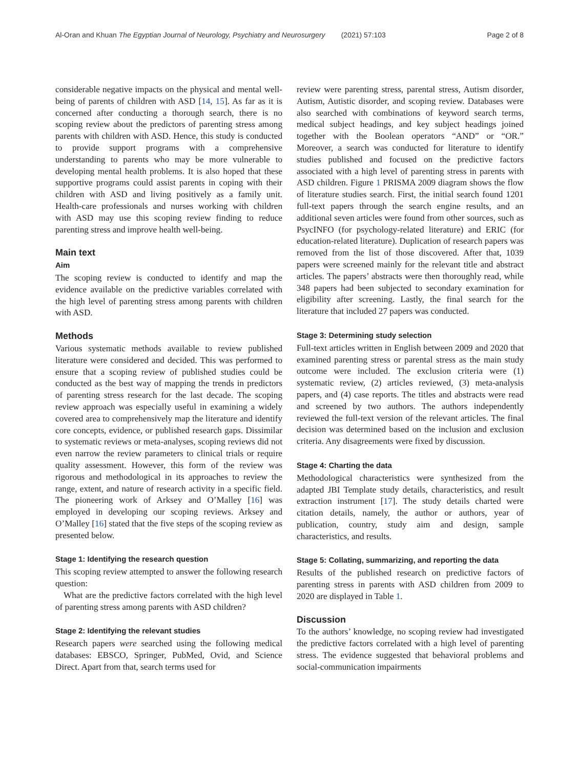Al-Oran and Khuan The Egyptian Journal of Neurology, Psychiatry and Neurosurgery (2021) 57:103 Page 2 of 8
considerable negative impacts on the physical and mental well-being of parents of children with ASD [14, 15]. As far as it is concerned after conducting a thorough search, there is no scoping review about the predictors of parenting stress among parents with children with ASD. Hence, this study is conducted to provide support programs with a comprehensive understanding to parents who may be more vulnerable to developing mental health problems. It is also hoped that these supportive programs could assist parents in coping with their children with ASD and living positively as a family unit. Health-care professionals and nurses working with children with ASD may use this scoping review finding to reduce parenting stress and improve health well-being.
Main text
Aim
The scoping review is conducted to identify and map the evidence available on the predictive variables correlated with the high level of parenting stress among parents with children with ASD.
Methods
Various systematic methods available to review published literature were considered and decided. This was performed to ensure that a scoping review of published studies could be conducted as the best way of mapping the trends in predictors of parenting stress research for the last decade. The scoping review approach was especially useful in examining a widely covered area to comprehensively map the literature and identify core concepts, evidence, or published research gaps. Dissimilar to systematic reviews or meta-analyses, scoping reviews did not even narrow the review parameters to clinical trials or require quality assessment. However, this form of the review was rigorous and methodological in its approaches to review the range, extent, and nature of research activity in a specific field. The pioneering work of Arksey and O’Malley [16] was employed in developing our scoping reviews. Arksey and O’Malley [16] stated that the five steps of the scoping review as presented below.
Stage 1: Identifying the research question
This scoping review attempted to answer the following research question:
What are the predictive factors correlated with the high level of parenting stress among parents with ASD children?
Stage 2: Identifying the relevant studies
Research papers were searched using the following medical databases: EBSCO, Springer, PubMed, Ovid, and Science Direct. Apart from that, search terms used for
review were parenting stress, parental stress, Autism disorder, Autism, Autistic disorder, and scoping review. Databases were also searched with combinations of keyword search terms, medical subject headings, and key subject headings joined together with the Boolean operators “AND” or “OR.” Moreover, a search was conducted for literature to identify studies published and focused on the predictive factors associated with a high level of parenting stress in parents with ASD children. Figure 1 PRISMA 2009 diagram shows the flow of literature studies search. First, the initial search found 1201 full-text papers through the search engine results, and an additional seven articles were found from other sources, such as PsycINFO (for psychology-related literature) and ERIC (for education-related literature). Duplication of research papers was removed from the list of those discovered. After that, 1039 papers were screened mainly for the relevant title and abstract articles. The papers’ abstracts were then thoroughly read, while 348 papers had been subjected to secondary examination for eligibility after screening. Lastly, the final search for the literature that included 27 papers was conducted.
Stage 3: Determining study selection
Full-text articles written in English between 2009 and 2020 that examined parenting stress or parental stress as the main study outcome were included. The exclusion criteria were (1) systematic review, (2) articles reviewed, (3) meta-analysis papers, and (4) case reports. The titles and abstracts were read and screened by two authors. The authors independently reviewed the full-text version of the relevant articles. The final decision was determined based on the inclusion and exclusion criteria. Any disagreements were fixed by discussion.
Stage 4: Charting the data
Methodological characteristics were synthesized from the adapted JBI Template study details, characteristics, and result extraction instrument [17]. The study details charted were citation details, namely, the author or authors, year of publication, country, study aim and design, sample characteristics, and results.
Stage 5: Collating, summarizing, and reporting the data
Results of the published research on predictive factors of parenting stress in parents with ASD children from 2009 to 2020 are displayed in Table 1.
Discussion
To the authors’ knowledge, no scoping review had investigated the predictive factors correlated with a high level of parenting stress. The evidence suggested that behavioral problems and social-communication impairments